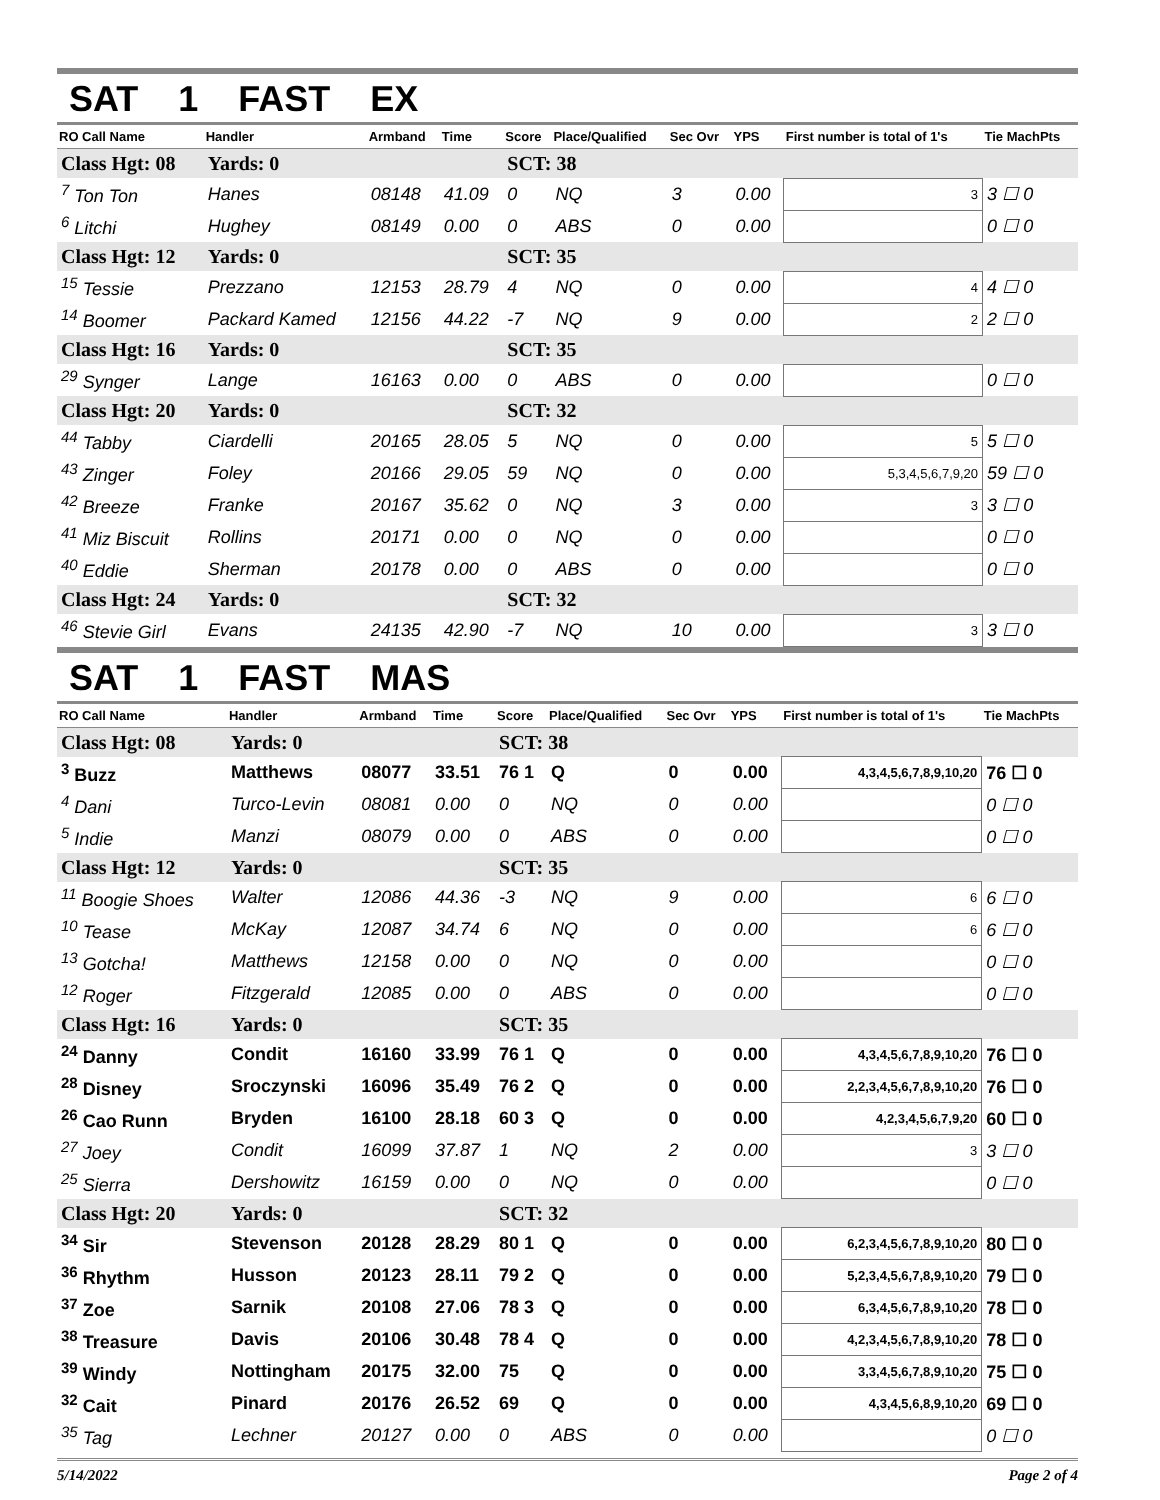SAT 1 FAST EX
| RO Call Name | Handler | Armband | Time | Score | Place/Qualified | Sec Ovr | YPS | First number is total of 1's | Tie MachPts |
| --- | --- | --- | --- | --- | --- | --- | --- | --- | --- |
| Class Hgt: 08 | Yards: 0 | | | SCT: 38 | | | | | |
| <sup>7</sup> Ton Ton | Hanes | 08148 | 41.09 | 0 | NQ | 3 | 0.00 | 3 | 3 ☐ 0 |
| <sup>6</sup> Litchi | Hughey | 08149 | 0.00 | 0 | ABS | 0 | 0.00 | | 0 ☐ 0 |
| Class Hgt: 12 | Yards: 0 | | | SCT: 35 | | | | | |
| <sup>15</sup> Tessie | Prezzano | 12153 | 28.79 | 4 | NQ | 0 | 0.00 | 4 | 4 ☐ 0 |
| <sup>14</sup> Boomer | Packard Kamed | 12156 | 44.22 | -7 | NQ | 9 | 0.00 | 2 | 2 ☐ 0 |
| Class Hgt: 16 | Yards: 0 | | | SCT: 35 | | | | | |
| <sup>29</sup> Synger | Lange | 16163 | 0.00 | 0 | ABS | 0 | 0.00 | | 0 ☐ 0 |
| Class Hgt: 20 | Yards: 0 | | | SCT: 32 | | | | | |
| <sup>44</sup> Tabby | Ciardelli | 20165 | 28.05 | 5 | NQ | 0 | 0.00 | 5 | 5 ☐ 0 |
| <sup>43</sup> Zinger | Foley | 20166 | 29.05 | 59 | NQ | 0 | 0.00 | 5,3,4,5,6,7,9,20 | 59 ☐ 0 |
| <sup>42</sup> Breeze | Franke | 20167 | 35.62 | 0 | NQ | 3 | 0.00 | 3 | 3 ☐ 0 |
| <sup>41</sup> Miz Biscuit | Rollins | 20171 | 0.00 | 0 | NQ | 0 | 0.00 | | 0 ☐ 0 |
| <sup>40</sup> Eddie | Sherman | 20178 | 0.00 | 0 | ABS | 0 | 0.00 | | 0 ☐ 0 |
| Class Hgt: 24 | Yards: 0 | | | SCT: 32 | | | | | |
| <sup>46</sup> Stevie Girl | Evans | 24135 | 42.90 | -7 | NQ | 10 | 0.00 | 3 | 3 ☐ 0 |
SAT 1 FAST MAS
| RO Call Name | Handler | Armband | Time | Score | Place/Qualified | Sec Ovr | YPS | First number is total of 1's | Tie MachPts |
| --- | --- | --- | --- | --- | --- | --- | --- | --- | --- |
| Class Hgt: 08 | Yards: 0 | | | SCT: 38 | | | | | |
| <sup>3</sup> Buzz | Matthews | 08077 | 33.51 | 76 1 | Q | 0 | 0.00 | 4,3,4,5,6,7,8,9,10,20 | 76 ☐ 0 |
| <sup>4</sup> Dani | Turco-Levin | 08081 | 0.00 | 0 | NQ | 0 | 0.00 | | 0 ☐ 0 |
| <sup>5</sup> Indie | Manzi | 08079 | 0.00 | 0 | ABS | 0 | 0.00 | | 0 ☐ 0 |
| Class Hgt: 12 | Yards: 0 | | | SCT: 35 | | | | | |
| <sup>11</sup> Boogie Shoes | Walter | 12086 | 44.36 | -3 | NQ | 9 | 0.00 | 6 | 6 ☐ 0 |
| <sup>10</sup> Tease | McKay | 12087 | 34.74 | 6 | NQ | 0 | 0.00 | 6 | 6 ☐ 0 |
| <sup>13</sup> Gotcha! | Matthews | 12158 | 0.00 | 0 | NQ | 0 | 0.00 | | 0 ☐ 0 |
| <sup>12</sup> Roger | Fitzgerald | 12085 | 0.00 | 0 | ABS | 0 | 0.00 | | 0 ☐ 0 |
| Class Hgt: 16 | Yards: 0 | | | SCT: 35 | | | | | |
| <sup>24</sup> Danny | Condit | 16160 | 33.99 | 76 1 | Q | 0 | 0.00 | 4,3,4,5,6,7,8,9,10,20 | 76 ☐ 0 |
| <sup>28</sup> Disney | Sroczynski | 16096 | 35.49 | 76 2 | Q | 0 | 0.00 | 2,2,3,4,5,6,7,8,9,10,20 | 76 ☐ 0 |
| <sup>26</sup> Cao Runn | Bryden | 16100 | 28.18 | 60 3 | Q | 0 | 0.00 | 4,2,3,4,5,6,7,9,20 | 60 ☐ 0 |
| <sup>27</sup> Joey | Condit | 16099 | 37.87 | 1 | NQ | 2 | 0.00 | 3 | 3 ☐ 0 |
| <sup>25</sup> Sierra | Dershowitz | 16159 | 0.00 | 0 | NQ | 0 | 0.00 | | 0 ☐ 0 |
| Class Hgt: 20 | Yards: 0 | | | SCT: 32 | | | | | |
| <sup>34</sup> Sir | Stevenson | 20128 | 28.29 | 80 1 | Q | 0 | 0.00 | 6,2,3,4,5,6,7,8,9,10,20 | 80 ☐ 0 |
| <sup>36</sup> Rhythm | Husson | 20123 | 28.11 | 79 2 | Q | 0 | 0.00 | 5,2,3,4,5,6,7,8,9,10,20 | 79 ☐ 0 |
| <sup>37</sup> Zoe | Sarnik | 20108 | 27.06 | 78 3 | Q | 0 | 0.00 | 6,3,4,5,6,7,8,9,10,20 | 78 ☐ 0 |
| <sup>38</sup> Treasure | Davis | 20106 | 30.48 | 78 4 | Q | 0 | 0.00 | 4,2,3,4,5,6,7,8,9,10,20 | 78 ☐ 0 |
| <sup>39</sup> Windy | Nottingham | 20175 | 32.00 | 75 | Q | 0 | 0.00 | 3,3,4,5,6,7,8,9,10,20 | 75 ☐ 0 |
| <sup>32</sup> Cait | Pinard | 20176 | 26.52 | 69 | Q | 0 | 0.00 | 4,3,4,5,6,8,9,10,20 | 69 ☐ 0 |
| <sup>35</sup> Tag | Lechner | 20127 | 0.00 | 0 | ABS | 0 | 0.00 | | 0 ☐ 0 |
5/14/2022 Page 2 of 4